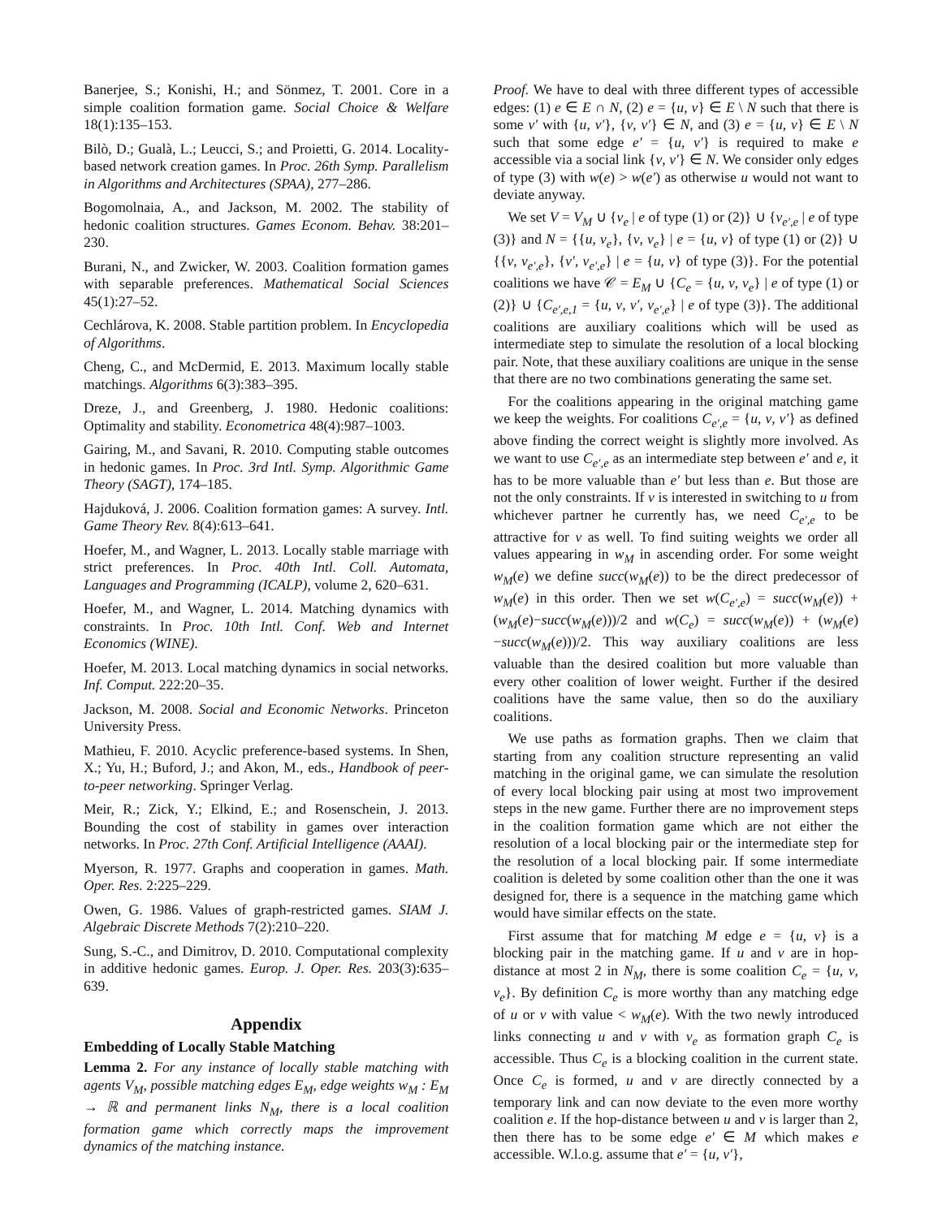Banerjee, S.; Konishi, H.; and Sönmez, T. 2001. Core in a simple coalition formation game. Social Choice & Welfare 18(1):135–153.
Bilò, D.; Gualà, L.; Leucci, S.; and Proietti, G. 2014. Locality-based network creation games. In Proc. 26th Symp. Parallelism in Algorithms and Architectures (SPAA), 277–286.
Bogomolnaia, A., and Jackson, M. 2002. The stability of hedonic coalition structures. Games Econom. Behav. 38:201–230.
Burani, N., and Zwicker, W. 2003. Coalition formation games with separable preferences. Mathematical Social Sciences 45(1):27–52.
Cechlárova, K. 2008. Stable partition problem. In Encyclopedia of Algorithms.
Cheng, C., and McDermid, E. 2013. Maximum locally stable matchings. Algorithms 6(3):383–395.
Dreze, J., and Greenberg, J. 1980. Hedonic coalitions: Optimality and stability. Econometrica 48(4):987–1003.
Gairing, M., and Savani, R. 2010. Computing stable outcomes in hedonic games. In Proc. 3rd Intl. Symp. Algorithmic Game Theory (SAGT), 174–185.
Hajduková, J. 2006. Coalition formation games: A survey. Intl. Game Theory Rev. 8(4):613–641.
Hoefer, M., and Wagner, L. 2013. Locally stable marriage with strict preferences. In Proc. 40th Intl. Coll. Automata, Languages and Programming (ICALP), volume 2, 620–631.
Hoefer, M., and Wagner, L. 2014. Matching dynamics with constraints. In Proc. 10th Intl. Conf. Web and Internet Economics (WINE).
Hoefer, M. 2013. Local matching dynamics in social networks. Inf. Comput. 222:20–35.
Jackson, M. 2008. Social and Economic Networks. Princeton University Press.
Mathieu, F. 2010. Acyclic preference-based systems. In Shen, X.; Yu, H.; Buford, J.; and Akon, M., eds., Handbook of peer-to-peer networking. Springer Verlag.
Meir, R.; Zick, Y.; Elkind, E.; and Rosenschein, J. 2013. Bounding the cost of stability in games over interaction networks. In Proc. 27th Conf. Artificial Intelligence (AAAI).
Myerson, R. 1977. Graphs and cooperation in games. Math. Oper. Res. 2:225–229.
Owen, G. 1986. Values of graph-restricted games. SIAM J. Algebraic Discrete Methods 7(2):210–220.
Sung, S.-C., and Dimitrov, D. 2010. Computational complexity in additive hedonic games. Europ. J. Oper. Res. 203(3):635–639.
Appendix
Embedding of Locally Stable Matching
Lemma 2. For any instance of locally stable matching with agents V<sub>M</sub>, possible matching edges E<sub>M</sub>, edge weights w<sub>M</sub> : E<sub>M</sub> → ℝ and permanent links N<sub>M</sub>, there is a local coalition formation game which correctly maps the improvement dynamics of the matching instance.
Proof. We have to deal with three different types of accessible edges: (1) e ∈ E ∩ N, (2) e = {u, v} ∈ E \ N such that there is some v′ with {u, v′}, {v, v′} ∈ N, and (3) e = {u, v} ∈ E \ N such that some edge e′ = {u, v′} is required to make e accessible via a social link {v, v′} ∈ N. We consider only edges of type (3) with w(e) > w(e′) as otherwise u would not want to deviate anyway.
We set V = V<sub>M</sub> ∪ {v<sub>e</sub> | e of type (1) or (2)} ∪ {v<sub>e′,e</sub> | e of type (3)} and N = {{u, v<sub>e</sub>}, {v, v<sub>e</sub>} | e = {u, v} of type (1) or (2)} ∪ {{v, v<sub>e′,e</sub>}, {v′, v<sub>e′,e</sub>} | e = {u, v} of type (3)}. For the potential coalitions we have 𝒞 = E<sub>M</sub> ∪ {C<sub>e</sub> = {u, v, v<sub>e</sub>} | e of type (1) or (2)} ∪ {C<sub>e′,e,1</sub> = {u, v, v′, v<sub>e′,e</sub>} | e of type (3)}. The additional coalitions are auxiliary coalitions which will be used as intermediate step to simulate the resolution of a local blocking pair. Note, that these auxiliary coalitions are unique in the sense that there are no two combinations generating the same set.
For the coalitions appearing in the original matching game we keep the weights. For coalitions C<sub>e′,e</sub> = {u, v, v′} as defined above finding the correct weight is slightly more involved. As we want to use C<sub>e′,e</sub> as an intermediate step between e′ and e, it has to be more valuable than e′ but less than e. But those are not the only constraints. If v is interested in switching to u from whichever partner he currently has, we need C<sub>e′,e</sub> to be attractive for v as well. To find suiting weights we order all values appearing in w<sub>M</sub> in ascending order. For some weight w<sub>M</sub>(e) we define succ(w<sub>M</sub>(e)) to be the direct predecessor of w<sub>M</sub>(e) in this order. Then we set w(C<sub>e′,e</sub>) = succ(w<sub>M</sub>(e)) + (w<sub>M</sub>(e)−succ(w<sub>M</sub>(e)))/2 and w(C<sub>e</sub>) = succ(w<sub>M</sub>(e)) + (w<sub>M</sub>(e)−succ(w<sub>M</sub>(e)))/2. This way auxiliary coalitions are less valuable than the desired coalition but more valuable than every other coalition of lower weight. Further if the desired coalitions have the same value, then so do the auxiliary coalitions.
We use paths as formation graphs. Then we claim that starting from any coalition structure representing an valid matching in the original game, we can simulate the resolution of every local blocking pair using at most two improvement steps in the new game. Further there are no improvement steps in the coalition formation game which are not either the resolution of a local blocking pair or the intermediate step for the resolution of a local blocking pair. If some intermediate coalition is deleted by some coalition other than the one it was designed for, there is a sequence in the matching game which would have similar effects on the state.
First assume that for matching M edge e = {u, v} is a blocking pair in the matching game. If u and v are in hop-distance at most 2 in N<sub>M</sub>, there is some coalition C<sub>e</sub> = {u, v, v<sub>e</sub>}. By definition C<sub>e</sub> is more worthy than any matching edge of u or v with value < w<sub>M</sub>(e). With the two newly introduced links connecting u and v with v<sub>e</sub> as formation graph C<sub>e</sub> is accessible. Thus C<sub>e</sub> is a blocking coalition in the current state. Once C<sub>e</sub> is formed, u and v are directly connected by a temporary link and can now deviate to the even more worthy coalition e. If the hop-distance between u and v is larger than 2, then there has to be some edge e′ ∈ M which makes e accessible. W.l.o.g. assume that e′ = {u, v′},